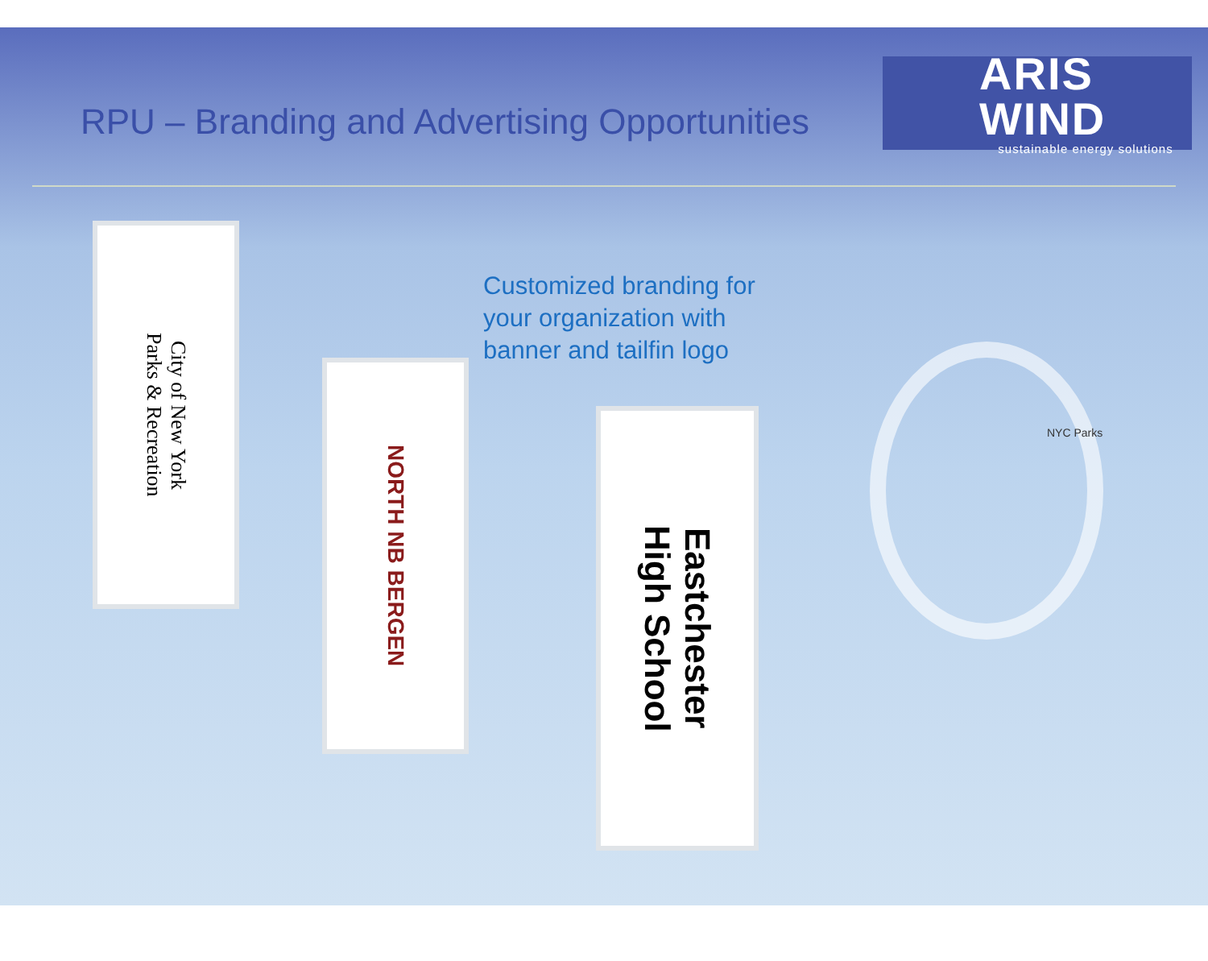RPU – Branding and Advertising Opportunities
ARIS WIND
sustainable energy solutions
Customized branding for
your organization with
banner and tailfin logo
City of New York
Parks & Recreation
NORTH NB BERGEN
Eastchester
High School
NYC Parks